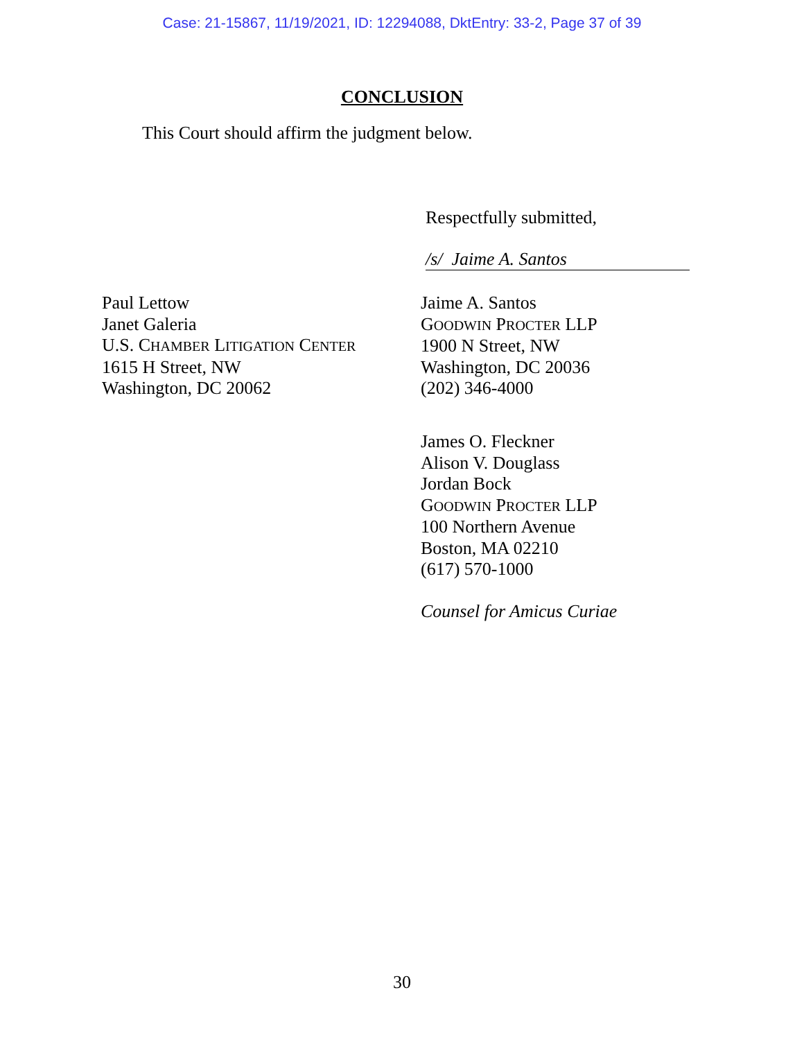Case: 21-15867, 11/19/2021, ID: 12294088, DktEntry: 33-2, Page 37 of 39
CONCLUSION
This Court should affirm the judgment below.
Respectfully submitted,
/s/ Jaime A. Santos
Paul Lettow
Janet Galeria
U.S. CHAMBER LITIGATION CENTER
1615 H Street, NW
Washington, DC 20062
Jaime A. Santos
GOODWIN PROCTER LLP
1900 N Street, NW
Washington, DC 20036
(202) 346-4000
James O. Fleckner
Alison V. Douglass
Jordan Bock
GOODWIN PROCTER LLP
100 Northern Avenue
Boston, MA 02210
(617) 570-1000
Counsel for Amicus Curiae
30